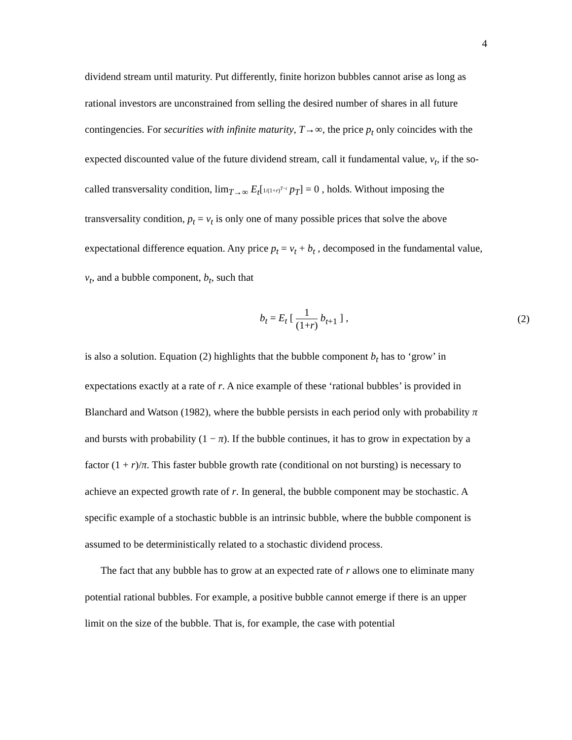4
dividend stream until maturity. Put differently, finite horizon bubbles cannot arise as long as rational investors are unconstrained from selling the desired number of shares in all future contingencies. For securities with infinite maturity, T→∞, the price p<sub>t</sub> only coincides with the expected discounted value of the future dividend stream, call it fundamental value, v<sub>t</sub>, if the so-called transversality condition, lim<sub>T→∞</sub> E<sub>t</sub>[1/(1+r)<sup>T−t</sup> p<sub>T</sub>] = 0 , holds. Without imposing the transversality condition, p<sub>t</sub> = v<sub>t</sub> is only one of many possible prices that solve the above expectational difference equation. Any price p<sub>t</sub> = v<sub>t</sub> + b<sub>t</sub> , decomposed in the fundamental value, v<sub>t</sub>, and a bubble component, b<sub>t</sub>, such that
b<sub>t</sub> = E<sub>t</sub> [ 1 (1+r) b<sub>t+1</sub> ] , (2)
is also a solution. Equation (2) highlights that the bubble component b<sub>t</sub> has to ‘grow’ in expectations exactly at a rate of r. A nice example of these ‘rational bubbles’ is provided in Blanchard and Watson (1982), where the bubble persists in each period only with probability π and bursts with probability (1 − π). If the bubble continues, it has to grow in expectation by a factor (1 + r)/π. This faster bubble growth rate (conditional on not bursting) is necessary to achieve an expected growth rate of r. In general, the bubble component may be stochastic. A specific example of a stochastic bubble is an intrinsic bubble, where the bubble component is assumed to be deterministically related to a stochastic dividend process.
The fact that any bubble has to grow at an expected rate of r allows one to eliminate many potential rational bubbles. For example, a positive bubble cannot emerge if there is an upper limit on the size of the bubble. That is, for example, the case with potential